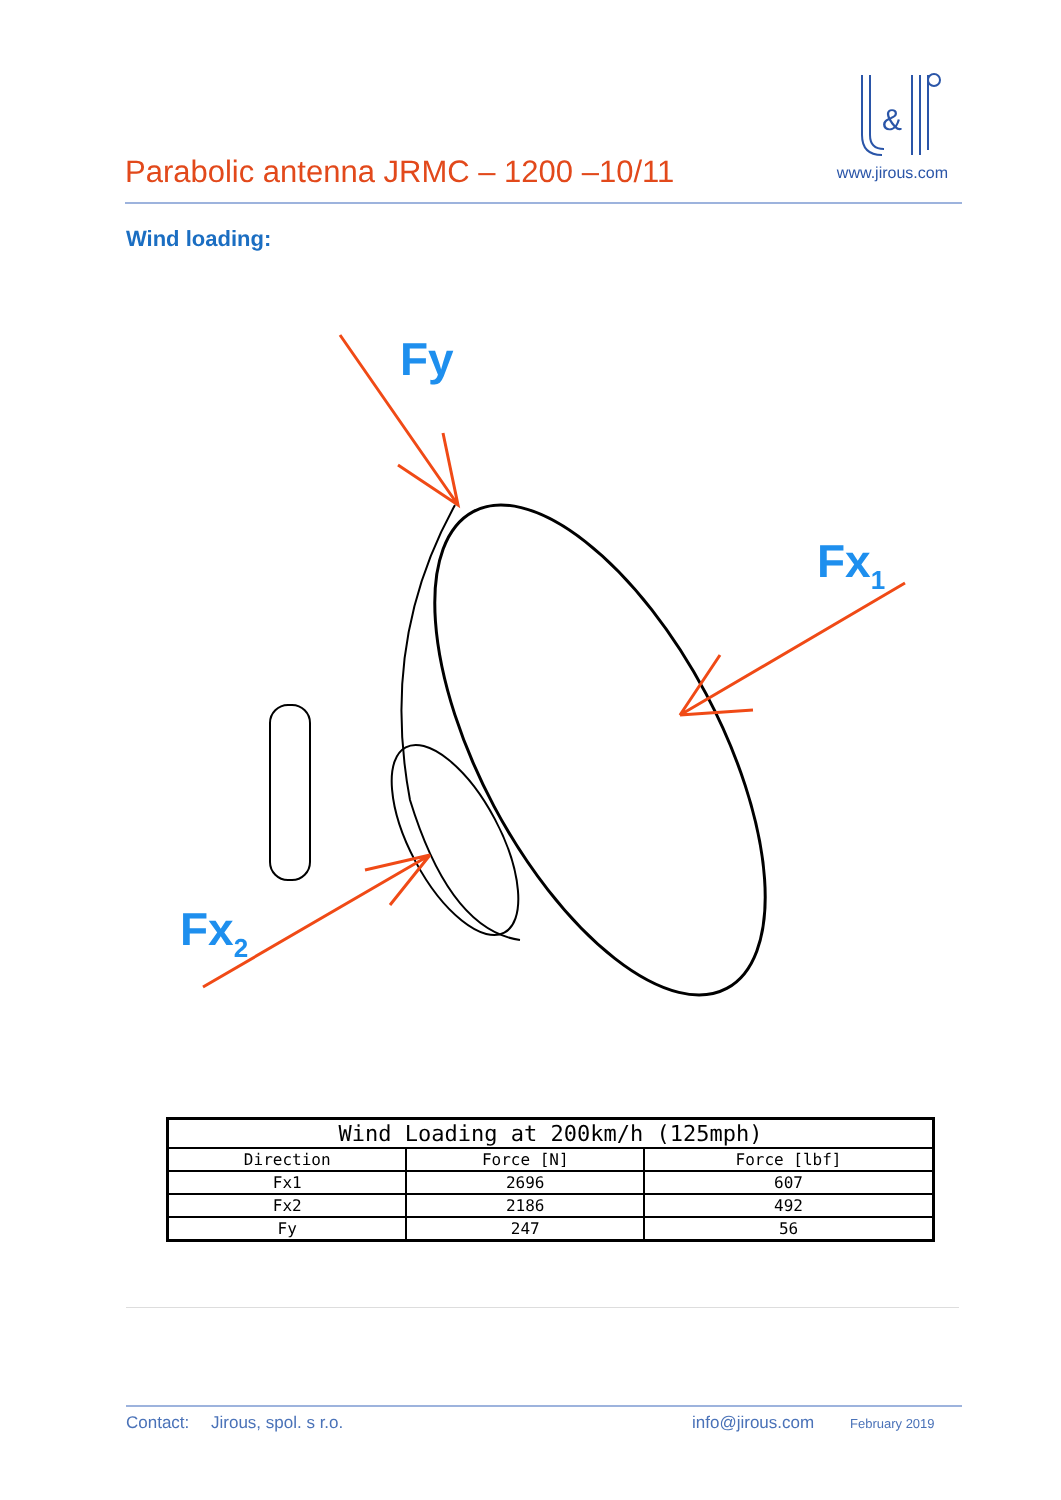Parabolic antenna JRMC – 1200 –10/11
&
www.jirous.com
Wind loading:
Fy
Fx1
Fx2
| Wind Loading at 200km/h (125mph) | | |
| --- | --- | --- |
| Direction | Force [N] | Force [lbf] |
| Fx1 | 2696 | 607 |
| Fx2 | 2186 | 492 |
| Fy | 247 | 56 |
Contact: Jirous, spol. s r.o. info@jirous.com February 2019